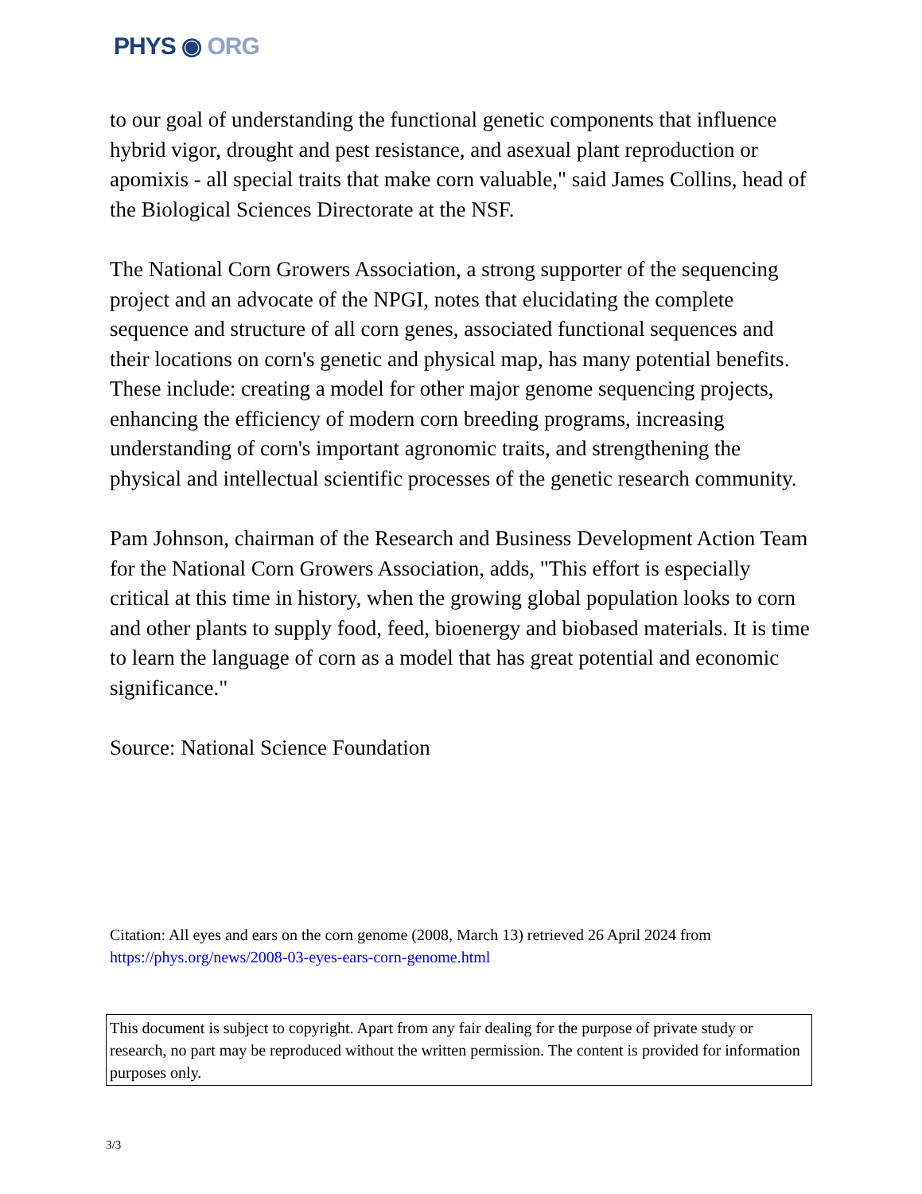PHYS ◉ ORG
to our goal of understanding the functional genetic components that influence hybrid vigor, drought and pest resistance, and asexual plant reproduction or apomixis - all special traits that make corn valuable," said James Collins, head of the Biological Sciences Directorate at the NSF.
The National Corn Growers Association, a strong supporter of the sequencing project and an advocate of the NPGI, notes that elucidating the complete sequence and structure of all corn genes, associated functional sequences and their locations on corn's genetic and physical map, has many potential benefits. These include: creating a model for other major genome sequencing projects, enhancing the efficiency of modern corn breeding programs, increasing understanding of corn's important agronomic traits, and strengthening the physical and intellectual scientific processes of the genetic research community.
Pam Johnson, chairman of the Research and Business Development Action Team for the National Corn Growers Association, adds, "This effort is especially critical at this time in history, when the growing global population looks to corn and other plants to supply food, feed, bioenergy and biobased materials. It is time to learn the language of corn as a model that has great potential and economic significance."
Source: National Science Foundation
Citation: All eyes and ears on the corn genome (2008, March 13) retrieved 26 April 2024 from https://phys.org/news/2008-03-eyes-ears-corn-genome.html
This document is subject to copyright. Apart from any fair dealing for the purpose of private study or research, no part may be reproduced without the written permission. The content is provided for information purposes only.
3/3